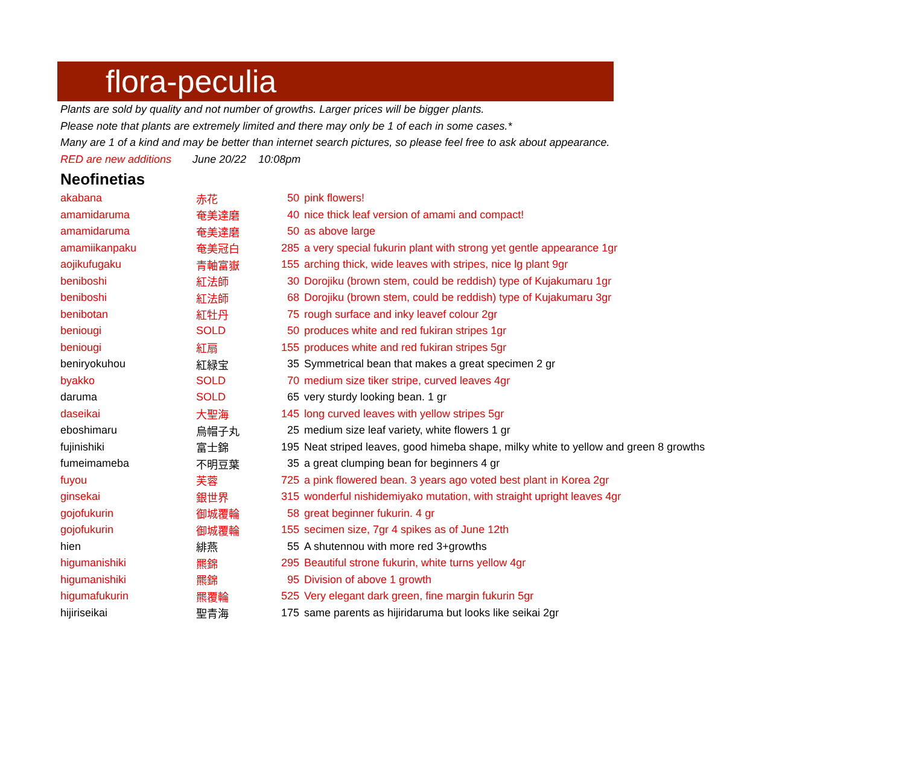flora-peculia
Plants are sold by quality and not number of growths. Larger prices will be bigger plants.
Please note that plants are extremely limited and there may only be 1 of each in some cases.*
Many are 1 of a kind and may be better than internet search pictures, so please feel free to ask about appearance.
RED are new additions June 20/22 10:08pm
Neofinetias
| akabana | 赤花 | 50 | pink flowers! |
| amamidaruma | 奄美達磨 | 40 | nice thick leaf version of amami and compact! |
| amamidaruma | 奄美達磨 | 50 | as above large |
| amamiikanpaku | 奄美冠白 | 285 | a very special fukurin plant with strong yet gentle appearance 1gr |
| aojikufugaku | 青軸富嶽 | 155 | arching thick, wide leaves with stripes, nice lg plant 9gr |
| beniboshi | 紅法師 | 30 | Dorojiku (brown stem, could be reddish) type of Kujakumaru 1gr |
| beniboshi | 紅法師 | 68 | Dorojiku (brown stem, could be reddish) type of Kujakumaru 3gr |
| benibotan | 紅牡丹 | 75 | rough surface and inky leavef colour 2gr |
| beniougi | SOLD | 50 | produces white and red fukiran stripes 1gr |
| beniougi | 紅扇 | 155 | produces white and red fukiran stripes 5gr |
| beniryokuhou | 紅緑宝 | 35 | Symmetrical bean that makes a great specimen 2 gr |
| byakko | SOLD | 70 | medium size tiker stripe, curved leaves 4gr |
| daruma | SOLD | 65 | very sturdy looking bean. 1 gr |
| daseikai | 大聖海 | 145 | long curved leaves with yellow stripes 5gr |
| eboshimaru | 烏帽子丸 | 25 | medium size leaf variety, white flowers 1 gr |
| fujinishiki | 富士錦 | 195 | Neat striped leaves, good himeba shape, milky white to yellow and green 8 growths |
| fumeimameba | 不明豆葉 | 35 | a great clumping bean for beginners 4 gr |
| fuyou | 芙蓉 | 725 | a pink flowered bean. 3 years ago voted best plant in Korea 2gr |
| ginsekai | 銀世界 | 315 | wonderful nishidemiyako mutation, with straight upright leaves 4gr |
| gojofukurin | 御城覆輪 | 58 | great beginner fukurin. 4 gr |
| gojofukurin | 御城覆輪 | 155 | secimen size, 7gr 4 spikes as of June 12th |
| hien | 緋燕 | 55 | A shutennou with more red 3+growths |
| higumanishiki | 羆錦 | 295 | Beautiful strone fukurin, white turns yellow 4gr |
| higumanishiki | 羆錦 | 95 | Division of above 1 growth |
| higumafukurin | 羆覆輪 | 525 | Very elegant dark green, fine margin fukurin 5gr |
| hijiriseikai | 聖青海 | 175 | same parents as hijiridaruma but looks like seikai 2gr |